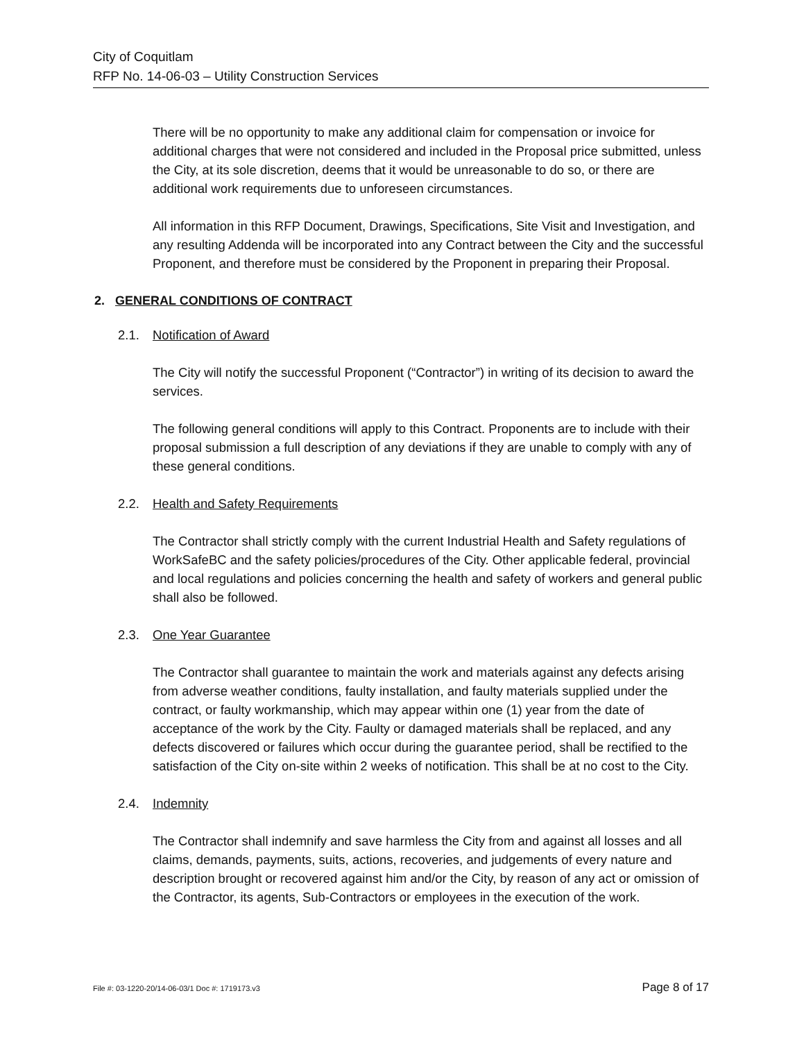City of Coquitlam
RFP No. 14-06-03 – Utility Construction Services
There will be no opportunity to make any additional claim for compensation or invoice for additional charges that were not considered and included in the Proposal price submitted, unless the City, at its sole discretion, deems that it would be unreasonable to do so, or there are additional work requirements due to unforeseen circumstances.
All information in this RFP Document, Drawings, Specifications, Site Visit and Investigation, and any resulting Addenda will be incorporated into any Contract between the City and the successful Proponent, and therefore must be considered by the Proponent in preparing their Proposal.
2. GENERAL CONDITIONS OF CONTRACT
2.1. Notification of Award
The City will notify the successful Proponent (“Contractor”) in writing of its decision to award the services.
The following general conditions will apply to this Contract. Proponents are to include with their proposal submission a full description of any deviations if they are unable to comply with any of these general conditions.
2.2. Health and Safety Requirements
The Contractor shall strictly comply with the current Industrial Health and Safety regulations of WorkSafeBC and the safety policies/procedures of the City. Other applicable federal, provincial and local regulations and policies concerning the health and safety of workers and general public shall also be followed.
2.3. One Year Guarantee
The Contractor shall guarantee to maintain the work and materials against any defects arising from adverse weather conditions, faulty installation, and faulty materials supplied under the contract, or faulty workmanship, which may appear within one (1) year from the date of acceptance of the work by the City. Faulty or damaged materials shall be replaced, and any defects discovered or failures which occur during the guarantee period, shall be rectified to the satisfaction of the City on-site within 2 weeks of notification. This shall be at no cost to the City.
2.4. Indemnity
The Contractor shall indemnify and save harmless the City from and against all losses and all claims, demands, payments, suits, actions, recoveries, and judgements of every nature and description brought or recovered against him and/or the City, by reason of any act or omission of the Contractor, its agents, Sub-Contractors or employees in the execution of the work.
File #: 03-1220-20/14-06-03/1 Doc #: 1719173.v3 Page 8 of 17